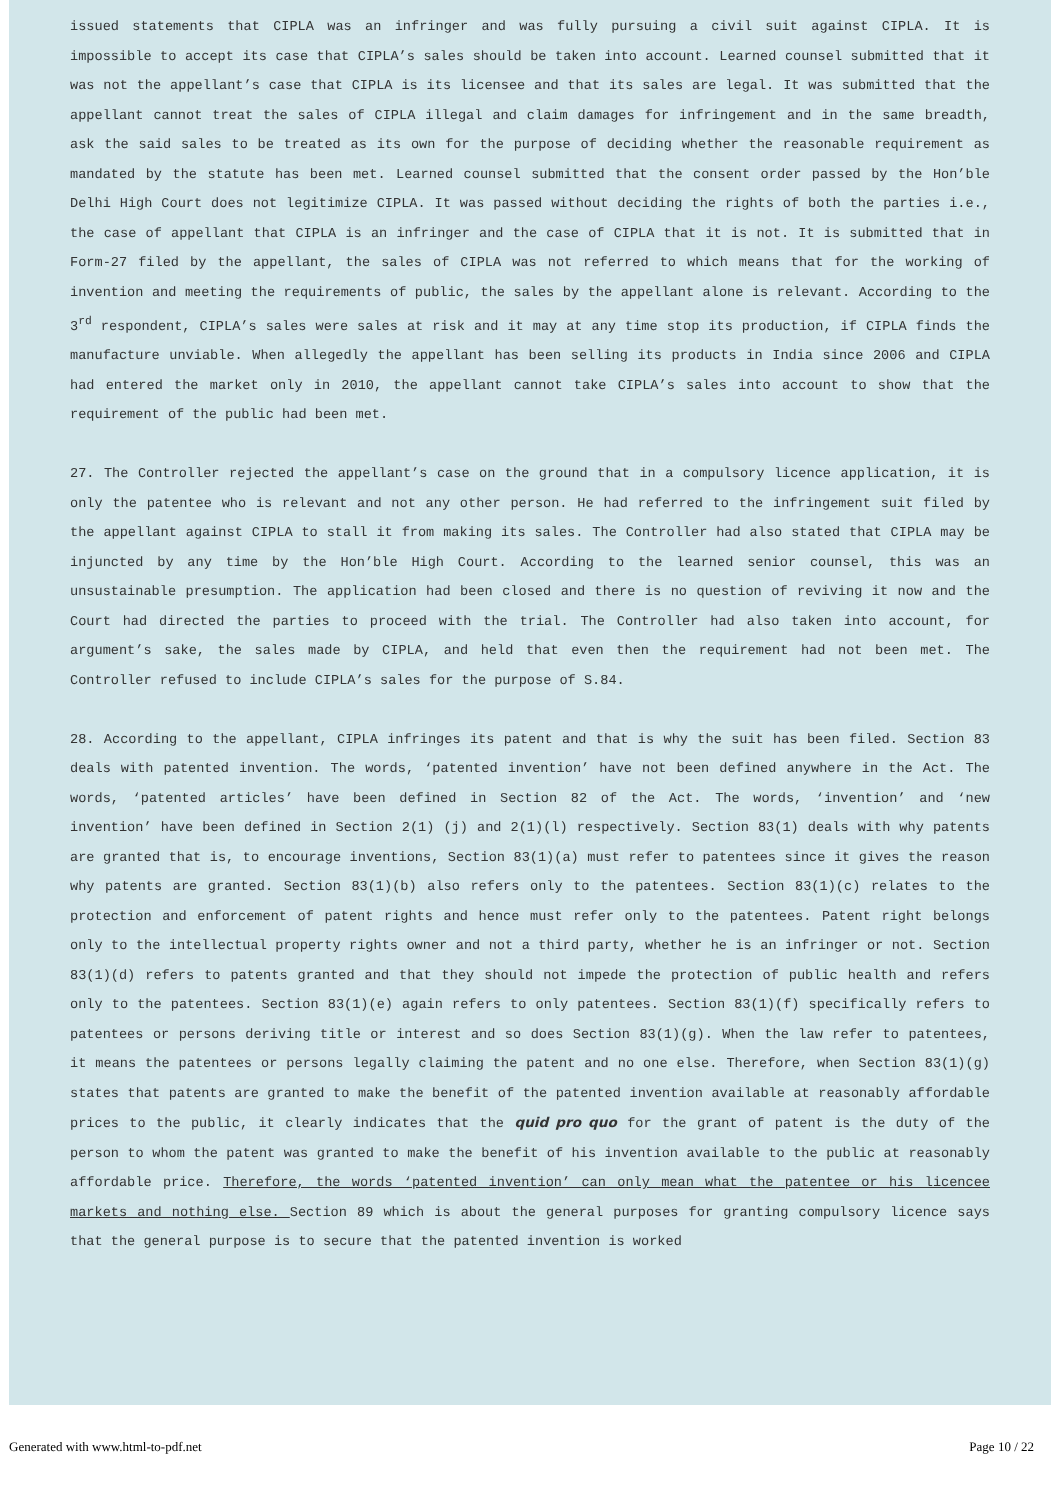issued statements that CIPLA was an infringer and was fully pursuing a civil suit against CIPLA. It is impossible to accept its case that CIPLA’s sales should be taken into account. Learned counsel submitted that it was not the appellant’s case that CIPLA is its licensee and that its sales are legal. It was submitted that the appellant cannot treat the sales of CIPLA illegal and claim damages for infringement and in the same breadth, ask the said sales to be treated as its own for the purpose of deciding whether the reasonable requirement as mandated by the statute has been met. Learned counsel submitted that the consent order passed by the Hon’ble Delhi High Court does not legitimize CIPLA. It was passed without deciding the rights of both the parties i.e., the case of appellant that CIPLA is an infringer and the case of CIPLA that it is not. It is submitted that in Form-27 filed by the appellant, the sales of CIPLA was not referred to which means that for the working of invention and meeting the requirements of public, the sales by the appellant alone is relevant. According to the 3<sup>rd</sup> respondent, CIPLA’s sales were sales at risk and it may at any time stop its production, if CIPLA finds the manufacture unviable. When allegedly the appellant has been selling its products in India since 2006 and CIPLA had entered the market only in 2010, the appellant cannot take CIPLA’s sales into account to show that the requirement of the public had been met.
27. The Controller rejected the appellant’s case on the ground that in a compulsory licence application, it is only the patentee who is relevant and not any other person. He had referred to the infringement suit filed by the appellant against CIPLA to stall it from making its sales. The Controller had also stated that CIPLA may be injuncted by any time by the Hon’ble High Court. According to the learned senior counsel, this was an unsustainable presumption. The application had been closed and there is no question of reviving it now and the Court had directed the parties to proceed with the trial. The Controller had also taken into account, for argument’s sake, the sales made by CIPLA, and held that even then the requirement had not been met. The Controller refused to include CIPLA’s sales for the purpose of S.84.
28. According to the appellant, CIPLA infringes its patent and that is why the suit has been filed. Section 83 deals with patented invention. The words, ‘patented invention’ have not been defined anywhere in the Act. The words, ‘patented articles’ have been defined in Section 82 of the Act. The words, ‘invention’ and ‘new invention’ have been defined in Section 2(1) (j) and 2(1)(l) respectively. Section 83(1) deals with why patents are granted that is, to encourage inventions, Section 83(1)(a) must refer to patentees since it gives the reason why patents are granted. Section 83(1)(b) also refers only to the patentees. Section 83(1)(c) relates to the protection and enforcement of patent rights and hence must refer only to the patentees. Patent right belongs only to the intellectual property rights owner and not a third party, whether he is an infringer or not. Section 83(1)(d) refers to patents granted and that they should not impede the protection of public health and refers only to the patentees. Section 83(1)(e) again refers to only patentees. Section 83(1)(f) specifically refers to patentees or persons deriving title or interest and so does Section 83(1)(g). When the law refer to patentees, it means the patentees or persons legally claiming the patent and no one else. Therefore, when Section 83(1)(g) states that patents are granted to make the benefit of the patented invention available at reasonably affordable prices to the public, it clearly indicates that the quid pro quo for the grant of patent is the duty of the person to whom the patent was granted to make the benefit of his invention available to the public at reasonably affordable price. Therefore, the words ‘patented invention’ can only mean what the patentee or his licencee markets and nothing else. Section 89 which is about the general purposes for granting compulsory licence says that the general purpose is to secure that the patented invention is worked
Generated with www.html-to-pdf.net Page 10 / 22